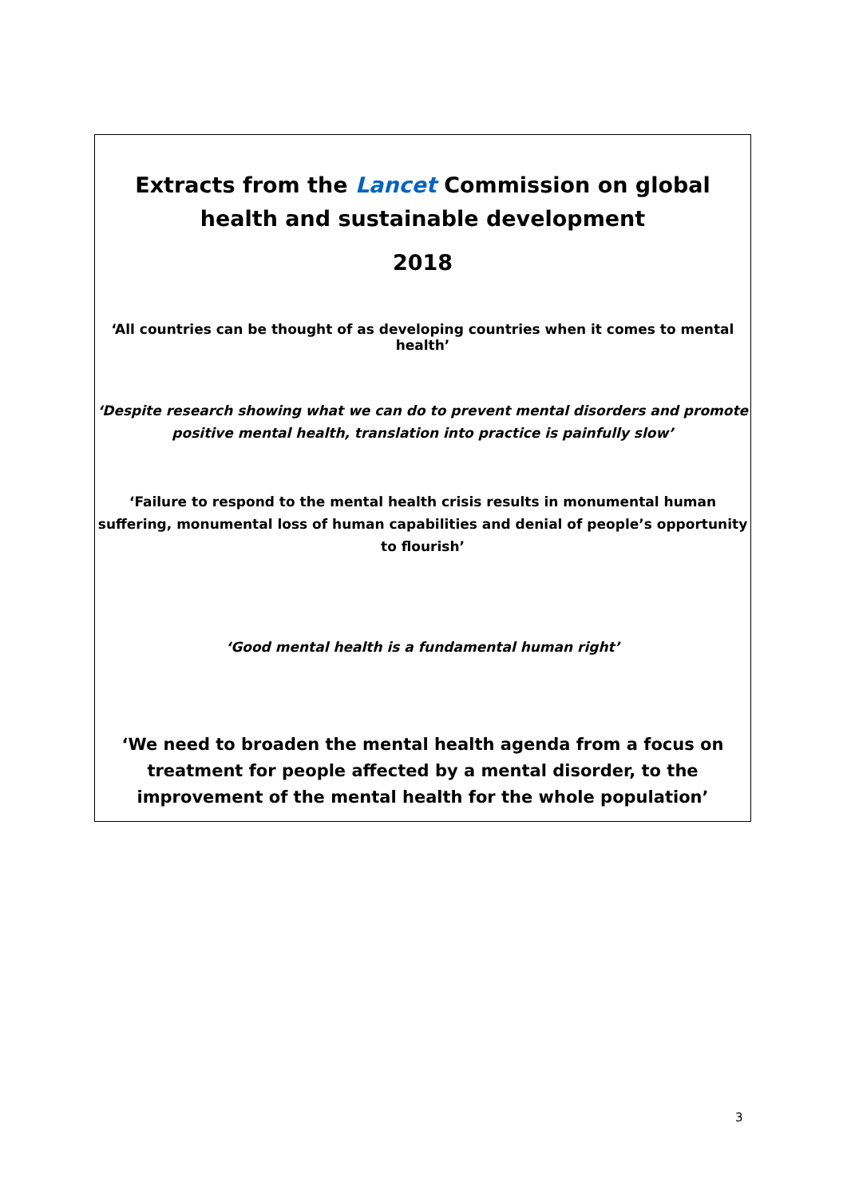Extracts from the Lancet Commission on global health and sustainable development
2018
‘All countries can be thought of as developing countries when it comes to mental health’
‘Despite research showing what we can do to prevent mental disorders and promote positive mental health, translation into practice is painfully slow’
‘Failure to respond to the mental health crisis results in monumental human suffering, monumental loss of human capabilities and denial of people’s opportunity to flourish’
‘Good mental health is a fundamental human right’
‘We need to broaden the mental health agenda from a focus on treatment for people affected by a mental disorder, to the improvement of the mental health for the whole population’
3